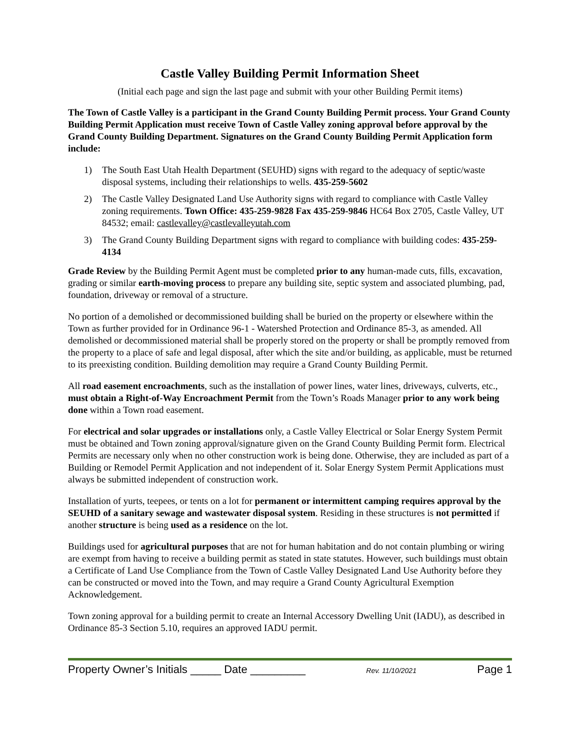Castle Valley Building Permit Information Sheet
(Initial each page and sign the last page and submit with your other Building Permit items)
The Town of Castle Valley is a participant in the Grand County Building Permit process. Your Grand County Building Permit Application must receive Town of Castle Valley zoning approval before approval by the Grand County Building Department. Signatures on the Grand County Building Permit Application form include:
1) The South East Utah Health Department (SEUHD) signs with regard to the adequacy of septic/waste disposal systems, including their relationships to wells. 435-259-5602
2) The Castle Valley Designated Land Use Authority signs with regard to compliance with Castle Valley zoning requirements. Town Office: 435-259-9828 Fax 435-259-9846 HC64 Box 2705, Castle Valley, UT 84532; email: castlevalley@castlevalleyutah.com
3) The Grand County Building Department signs with regard to compliance with building codes: 435-259-4134
Grade Review by the Building Permit Agent must be completed prior to any human-made cuts, fills, excavation, grading or similar earth-moving process to prepare any building site, septic system and associated plumbing, pad, foundation, driveway or removal of a structure.
No portion of a demolished or decommissioned building shall be buried on the property or elsewhere within the Town as further provided for in Ordinance 96-1 - Watershed Protection and Ordinance 85-3, as amended. All demolished or decommissioned material shall be properly stored on the property or shall be promptly removed from the property to a place of safe and legal disposal, after which the site and/or building, as applicable, must be returned to its preexisting condition. Building demolition may require a Grand County Building Permit.
All road easement encroachments, such as the installation of power lines, water lines, driveways, culverts, etc., must obtain a Right-of-Way Encroachment Permit from the Town’s Roads Manager prior to any work being done within a Town road easement.
For electrical and solar upgrades or installations only, a Castle Valley Electrical or Solar Energy System Permit must be obtained and Town zoning approval/signature given on the Grand County Building Permit form. Electrical Permits are necessary only when no other construction work is being done. Otherwise, they are included as part of a Building or Remodel Permit Application and not independent of it. Solar Energy System Permit Applications must always be submitted independent of construction work.
Installation of yurts, teepees, or tents on a lot for permanent or intermittent camping requires approval by the SEUHD of a sanitary sewage and wastewater disposal system. Residing in these structures is not permitted if another structure is being used as a residence on the lot.
Buildings used for agricultural purposes that are not for human habitation and do not contain plumbing or wiring are exempt from having to receive a building permit as stated in state statutes. However, such buildings must obtain a Certificate of Land Use Compliance from the Town of Castle Valley Designated Land Use Authority before they can be constructed or moved into the Town, and may require a Grand County Agricultural Exemption Acknowledgement.
Town zoning approval for a building permit to create an Internal Accessory Dwelling Unit (IADU), as described in Ordinance 85-3 Section 5.10, requires an approved IADU permit.
Property Owner’s Initials _____ Date _________ Rev. 11/10/2021 Page 1